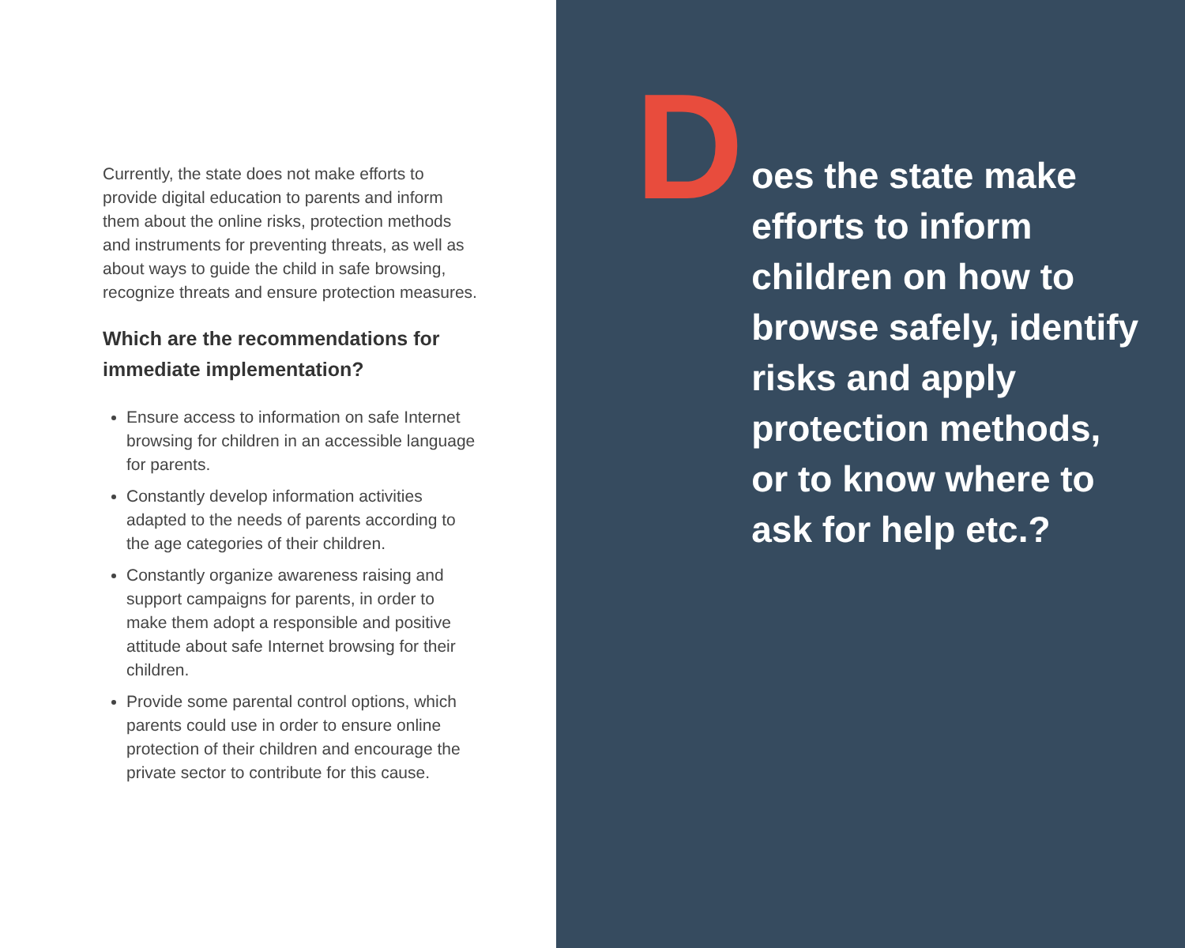Currently, the state does not make efforts to provide digital education to parents and inform them about the online risks, protection methods and instruments for preventing threats, as well as about ways to guide the child in safe browsing, recognize threats and ensure protection measures.
Which are the recommendations for immediate implementation?
Ensure access to information on safe Internet browsing for children in an accessible language for parents.
Constantly develop information activities adapted to the needs of parents according to the age categories of their children.
Constantly organize awareness raising and support campaigns for parents, in order to make them adopt a responsible and positive attitude about safe Internet browsing for their children.
Provide some parental control options, which parents could use in order to ensure online protection of their children and encourage the private sector to contribute for this cause.
D
oes the state make
efforts to inform
children on how to
browse safely, identify
risks and apply
protection methods,
or to know where to
ask for help etc.?